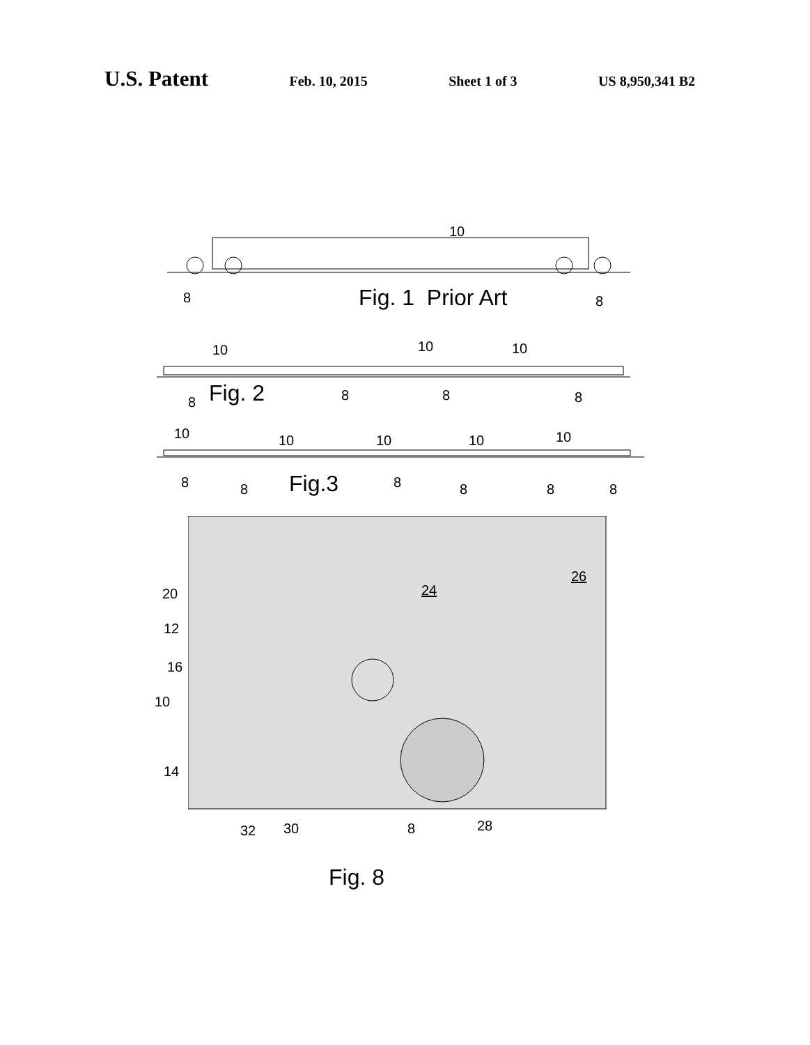U.S. Patent Feb. 10, 2015 Sheet 1 of 3 US 8,950,341 B2
10
8 Fig. 1 Prior Art 8
10 10 10
8 Fig. 2 8 8 8
10 10 10 10 10
8 8 Fig.3 8 8 8 8
20
12
16
10
14
24
26
32 30 8 28
Fig. 8